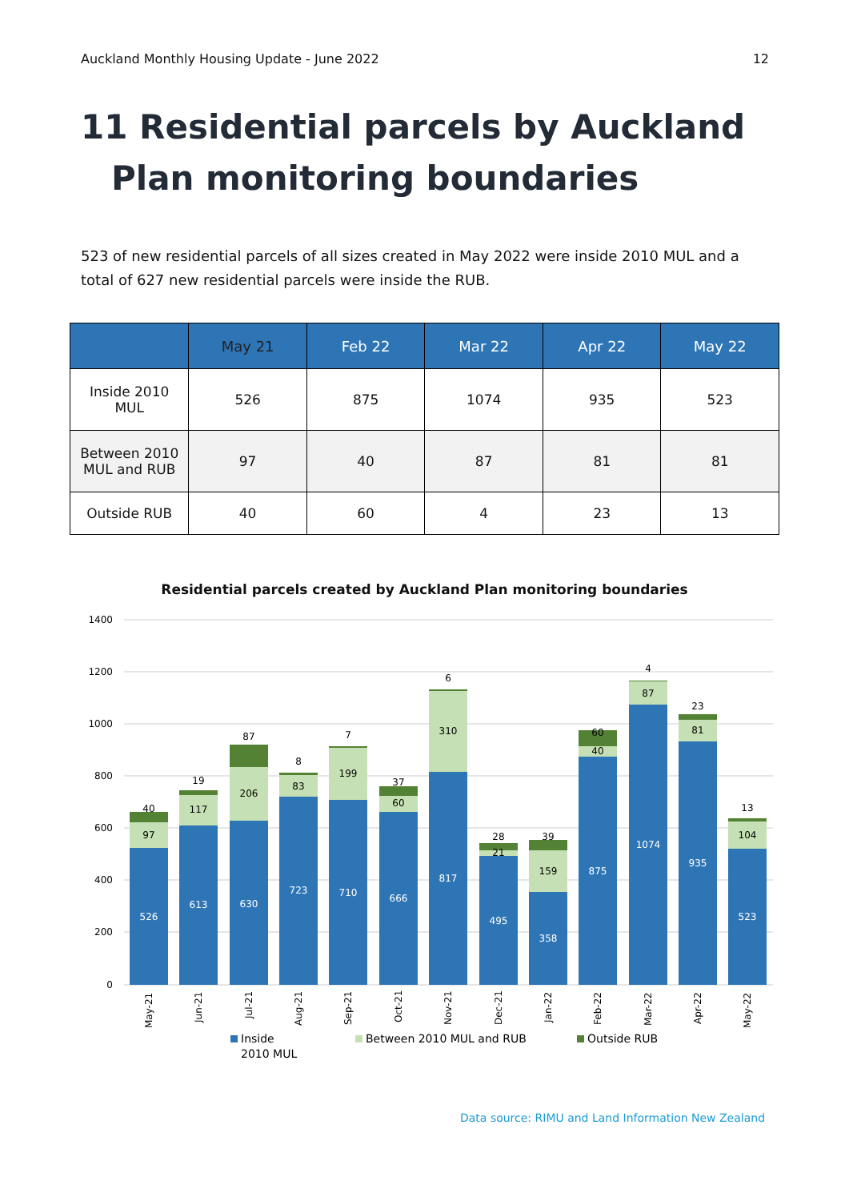Auckland Monthly Housing Update - June 2022 12
11 Residential parcels by Auckland Plan monitoring boundaries
523 of new residential parcels of all sizes created in May 2022 were inside 2010 MUL and a total of 627 new residential parcels were inside the RUB.
| | May 21 | Feb 22 | Mar 22 | Apr 22 | May 22 |
| --- | --- | --- | --- | --- | --- |
| Inside 2010 MUL | 526 | 875 | 1074 | 935 | 523 |
| Between 2010 MUL and RUB | 97 | 40 | 87 | 81 | 81 |
| Outside RUB | 40 | 60 | 4 | 23 | 13 |
Residential parcels created by Auckland Plan monitoring boundaries
1400
1200
1000
800
600
400
200
0
526
97
40
613
117
19
630
206
87
723
83
8
710
199
7
666
60
37
817
310
6
495
21
28
358
159
39
875
40
60
1074
87
4
935
81
23
523
104
13
May-21
Jun-21
Jul-21
Aug-21
Sep-21
Oct-21
Nov-21
Dec-21
Jan-22
Feb-22
Mar-22
Apr-22
May-22
Inside
2010 MUL
Between 2010 MUL and RUB
Outside RUB
Data source: RIMU and Land Information New Zealand